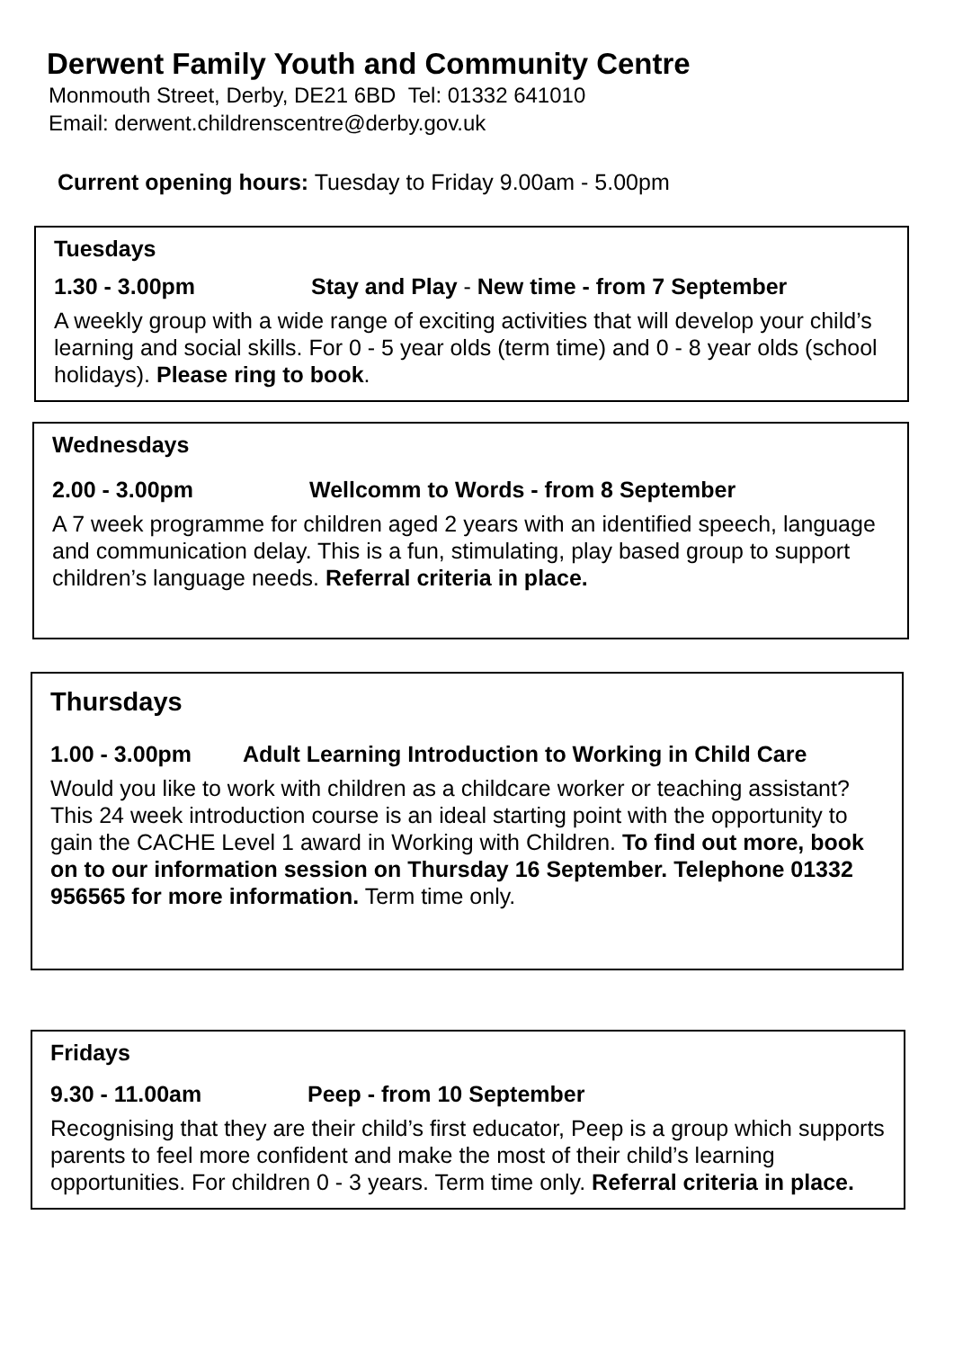Derwent Family Youth and Community Centre
Monmouth Street, Derby, DE21 6BD Tel: 01332 641010
Email: derwent.childrenscentre@derby.gov.uk
Current opening hours: Tuesday to Friday 9.00am - 5.00pm
Tuesdays
1.30 - 3.00pm Stay and Play - New time - from 7 September
A weekly group with a wide range of exciting activities that will develop your child’s learning and social skills. For 0 - 5 year olds (term time) and 0 - 8 year olds (school holidays). Please ring to book.
Wednesdays
2.00 - 3.00pm Wellcomm to Words - from 8 September
A 7 week programme for children aged 2 years with an identified speech, language and communication delay. This is a fun, stimulating, play based group to support children’s language needs. Referral criteria in place.
Thursdays
1.00 - 3.00pm Adult Learning Introduction to Working in Child Care
Would you like to work with children as a childcare worker or teaching assistant? This 24 week introduction course is an ideal starting point with the opportunity to gain the CACHE Level 1 award in Working with Children. To find out more, book on to our information session on Thursday 16 September. Telephone 01332 956565 for more information. Term time only.
Fridays
9.30 - 11.00am Peep - from 10 September
Recognising that they are their child’s first educator, Peep is a group which supports parents to feel more confident and make the most of their child’s learning opportunities. For children 0 - 3 years. Term time only. Referral criteria in place.